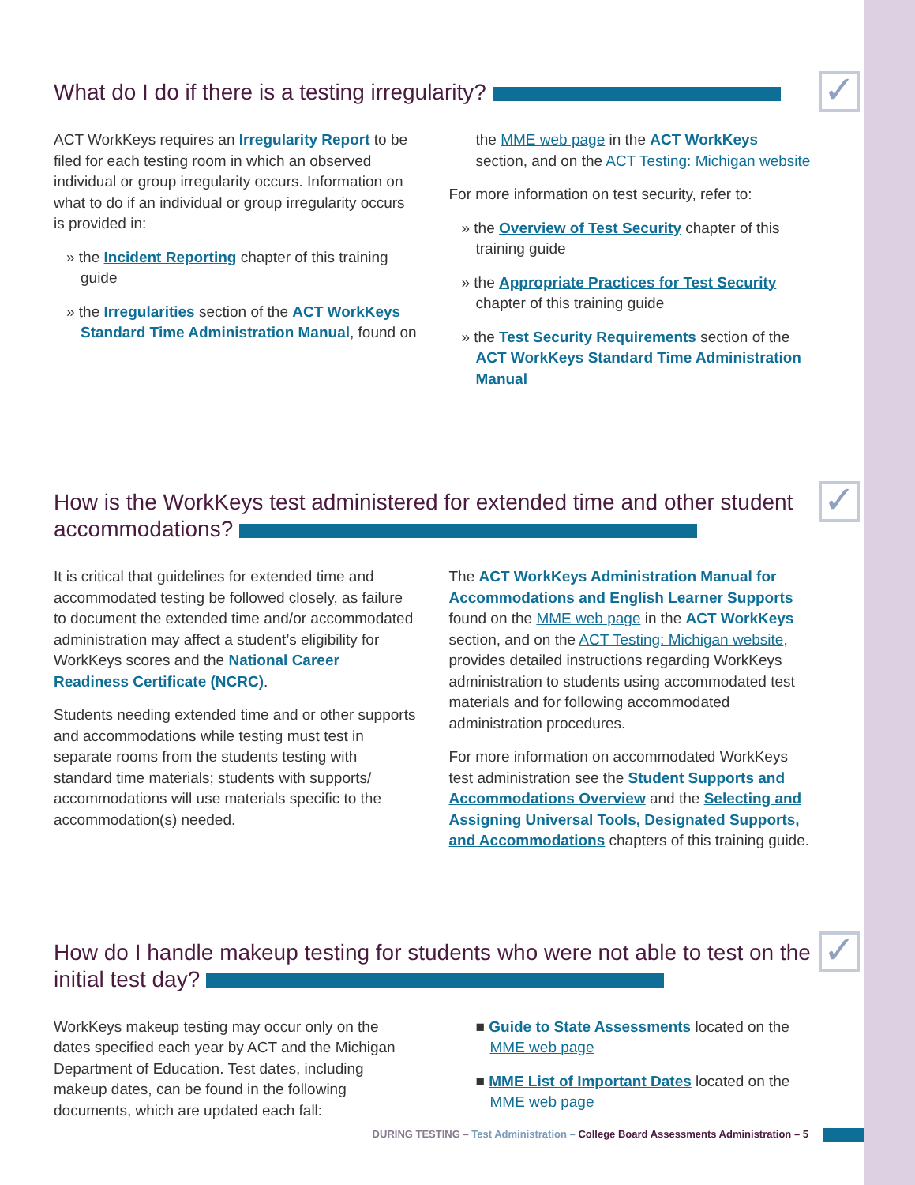What do I do if there is a testing irregularity? ✓
ACT WorkKeys requires an Irregularity Report to be filed for each testing room in which an observed individual or group irregularity occurs. Information on what to do if an individual or group irregularity occurs is provided in:
» the Incident Reporting chapter of this training guide
» the Irregularities section of the ACT WorkKeys Standard Time Administration Manual, found on
the MME web page in the ACT WorkKeys section, and on the ACT Testing: Michigan website
For more information on test security, refer to:
» the Overview of Test Security chapter of this training guide
» the Appropriate Practices for Test Security chapter of this training guide
» the Test Security Requirements section of the ACT WorkKeys Standard Time Administration Manual
How is the WorkKeys test administered for extended time and other student accommodations? ✓
It is critical that guidelines for extended time and accommodated testing be followed closely, as failure to document the extended time and/or accommodated administration may affect a student’s eligibility for WorkKeys scores and the National Career Readiness Certificate (NCRC).
Students needing extended time and or other supports and accommodations while testing must test in separate rooms from the students testing with standard time materials; students with supports/ accommodations will use materials specific to the accommodation(s) needed.
The ACT WorkKeys Administration Manual for Accommodations and English Learner Supports found on the MME web page in the ACT WorkKeys section, and on the ACT Testing: Michigan website, provides detailed instructions regarding WorkKeys administration to students using accommodated test materials and for following accommodated administration procedures.
For more information on accommodated WorkKeys test administration see the Student Supports and Accommodations Overview and the Selecting and Assigning Universal Tools, Designated Supports, and Accommodations chapters of this training guide.
How do I handle makeup testing for students who were not able to test on the initial test day? ✓
WorkKeys makeup testing may occur only on the dates specified each year by ACT and the Michigan Department of Education. Test dates, including makeup dates, can be found in the following documents, which are updated each fall:
■ Guide to State Assessments located on the MME web page
■ MME List of Important Dates located on the MME web page
DURING TESTING – Test Administration – College Board Assessments Administration – 5